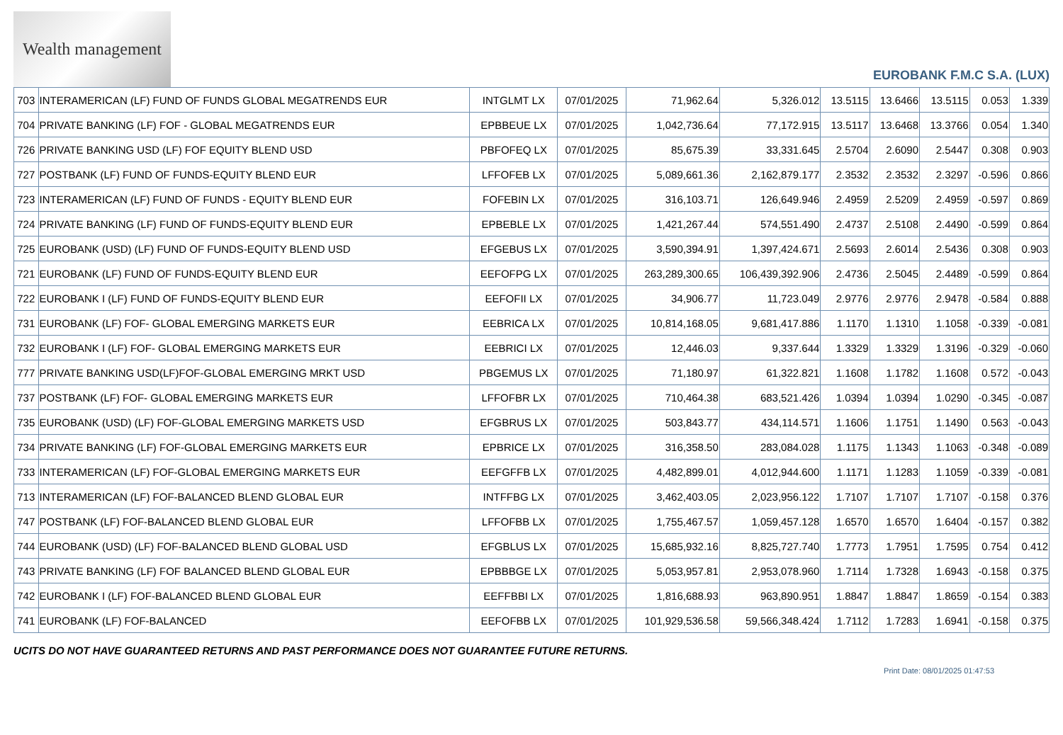Wealth management
EUROBANK F.M.C S.A. (LUX)
| 703 | INTERAMERICAN (LF) FUND OF FUNDS GLOBAL MEGATRENDS EUR | INTGLMT LX | 07/01/2025 | 71,962.64 | 5,326.012 | 13.5115 | 13.6466 | 13.5115 | 0.053 | 1.339 |
| 704 | PRIVATE BANKING (LF) FOF - GLOBAL MEGATRENDS EUR | EPBBEUE LX | 07/01/2025 | 1,042,736.64 | 77,172.915 | 13.5117 | 13.6468 | 13.3766 | 0.054 | 1.340 |
| 726 | PRIVATE BANKING USD (LF) FOF EQUITY BLEND USD | PBFOFEQ LX | 07/01/2025 | 85,675.39 | 33,331.645 | 2.5704 | 2.6090 | 2.5447 | 0.308 | 0.903 |
| 727 | POSTBANK (LF) FUND OF FUNDS-EQUITY BLEND EUR | LFFOFEB LX | 07/01/2025 | 5,089,661.36 | 2,162,879.177 | 2.3532 | 2.3532 | 2.3297 | -0.596 | 0.866 |
| 723 | INTERAMERICAN (LF) FUND OF FUNDS - EQUITY BLEND EUR | FOFEBIN LX | 07/01/2025 | 316,103.71 | 126,649.946 | 2.4959 | 2.5209 | 2.4959 | -0.597 | 0.869 |
| 724 | PRIVATE BANKING (LF) FUND OF FUNDS-EQUITY BLEND EUR | EPBEBLE LX | 07/01/2025 | 1,421,267.44 | 574,551.490 | 2.4737 | 2.5108 | 2.4490 | -0.599 | 0.864 |
| 725 | EUROBANK (USD) (LF) FUND OF FUNDS-EQUITY BLEND USD | EFGEBUS LX | 07/01/2025 | 3,590,394.91 | 1,397,424.671 | 2.5693 | 2.6014 | 2.5436 | 0.308 | 0.903 |
| 721 | EUROBANK (LF) FUND OF FUNDS-EQUITY BLEND EUR | EEFOFPG LX | 07/01/2025 | 263,289,300.65 | 106,439,392.906 | 2.4736 | 2.5045 | 2.4489 | -0.599 | 0.864 |
| 722 | EUROBANK I (LF) FUND OF FUNDS-EQUITY BLEND EUR | EEFOFII LX | 07/01/2025 | 34,906.77 | 11,723.049 | 2.9776 | 2.9776 | 2.9478 | -0.584 | 0.888 |
| 731 | EUROBANK (LF) FOF- GLOBAL EMERGING MARKETS EUR | EEBRICA LX | 07/01/2025 | 10,814,168.05 | 9,681,417.886 | 1.1170 | 1.1310 | 1.1058 | -0.339 | -0.081 |
| 732 | EUROBANK I (LF) FOF- GLOBAL EMERGING MARKETS EUR | EEBRICI LX | 07/01/2025 | 12,446.03 | 9,337.644 | 1.3329 | 1.3329 | 1.3196 | -0.329 | -0.060 |
| 777 | PRIVATE BANKING USD(LF)FOF-GLOBAL EMERGING MRKT USD | PBGEMUS LX | 07/01/2025 | 71,180.97 | 61,322.821 | 1.1608 | 1.1782 | 1.1608 | 0.572 | -0.043 |
| 737 | POSTBANK (LF) FOF- GLOBAL EMERGING MARKETS EUR | LFFOFBR LX | 07/01/2025 | 710,464.38 | 683,521.426 | 1.0394 | 1.0394 | 1.0290 | -0.345 | -0.087 |
| 735 | EUROBANK (USD) (LF) FOF-GLOBAL EMERGING MARKETS USD | EFGBRUS LX | 07/01/2025 | 503,843.77 | 434,114.571 | 1.1606 | 1.1751 | 1.1490 | 0.563 | -0.043 |
| 734 | PRIVATE BANKING (LF) FOF-GLOBAL EMERGING MARKETS EUR | EPBRICE LX | 07/01/2025 | 316,358.50 | 283,084.028 | 1.1175 | 1.1343 | 1.1063 | -0.348 | -0.089 |
| 733 | INTERAMERICAN (LF) FOF-GLOBAL EMERGING MARKETS EUR | EEFGFFB LX | 07/01/2025 | 4,482,899.01 | 4,012,944.600 | 1.1171 | 1.1283 | 1.1059 | -0.339 | -0.081 |
| 713 | INTERAMERICAN (LF) FOF-BALANCED BLEND GLOBAL EUR | INTFFBG LX | 07/01/2025 | 3,462,403.05 | 2,023,956.122 | 1.7107 | 1.7107 | 1.7107 | -0.158 | 0.376 |
| 747 | POSTBANK (LF) FOF-BALANCED BLEND GLOBAL EUR | LFFOFBB LX | 07/01/2025 | 1,755,467.57 | 1,059,457.128 | 1.6570 | 1.6570 | 1.6404 | -0.157 | 0.382 |
| 744 | EUROBANK (USD) (LF) FOF-BALANCED BLEND GLOBAL USD | EFGBLUS LX | 07/01/2025 | 15,685,932.16 | 8,825,727.740 | 1.7773 | 1.7951 | 1.7595 | 0.754 | 0.412 |
| 743 | PRIVATE BANKING (LF) FOF BALANCED BLEND GLOBAL EUR | EPBBBGE LX | 07/01/2025 | 5,053,957.81 | 2,953,078.960 | 1.7114 | 1.7328 | 1.6943 | -0.158 | 0.375 |
| 742 | EUROBANK I (LF) FOF-BALANCED BLEND GLOBAL EUR | EEFFBBI LX | 07/01/2025 | 1,816,688.93 | 963,890.951 | 1.8847 | 1.8847 | 1.8659 | -0.154 | 0.383 |
| 741 | EUROBANK (LF) FOF-BALANCED | EEFOFBB LX | 07/01/2025 | 101,929,536.58 | 59,566,348.424 | 1.7112 | 1.7283 | 1.6941 | -0.158 | 0.375 |
UCITS DO NOT HAVE GUARANTEED RETURNS AND PAST PERFORMANCE DOES NOT GUARANTEE FUTURE RETURNS.
Print Date: 08/01/2025 01:47:53